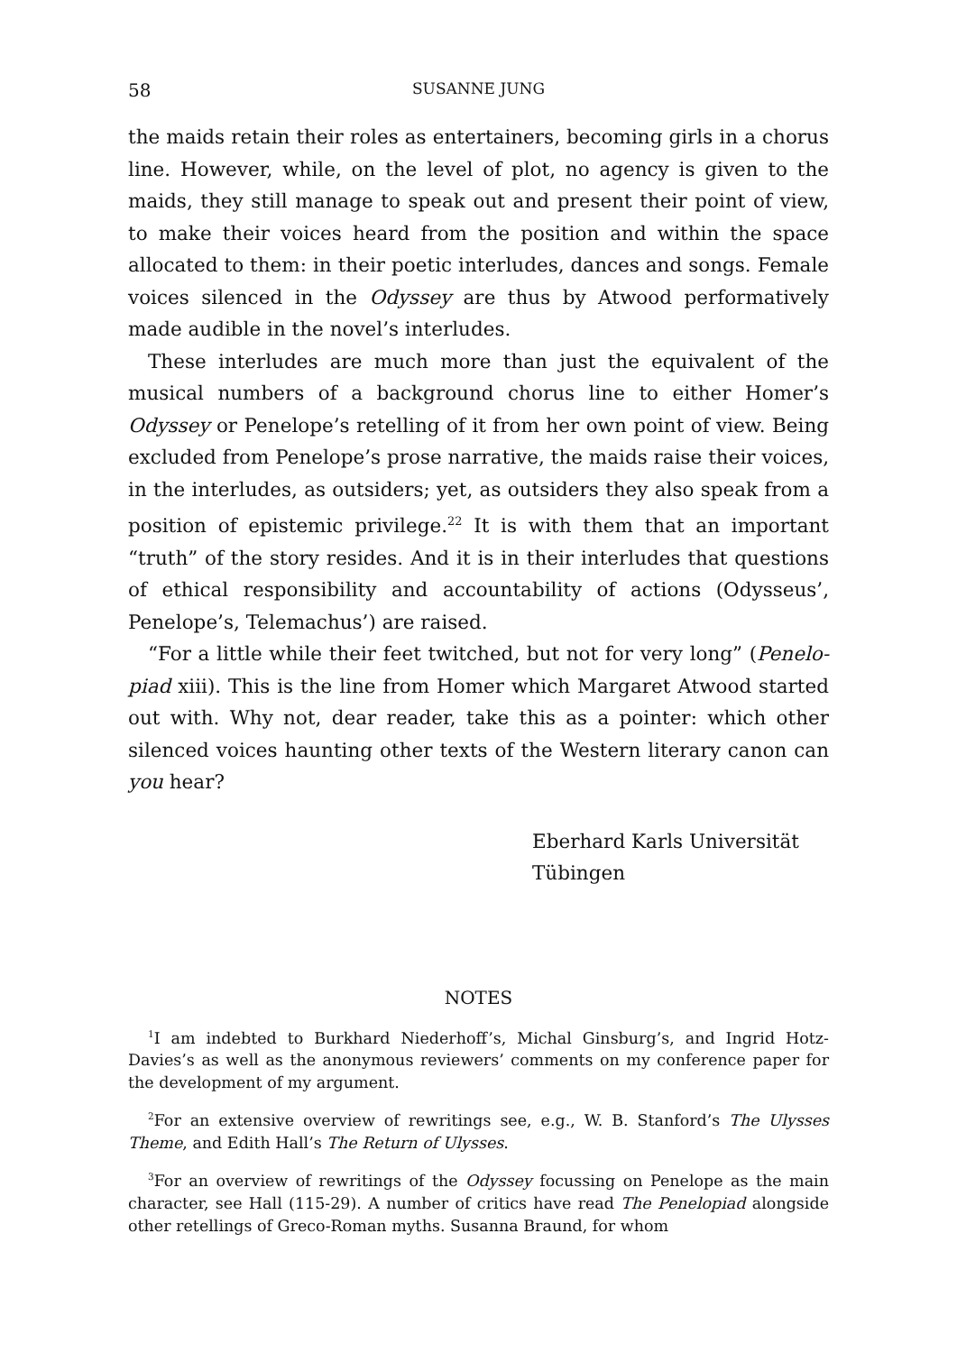58 SUSANNE JUNG
the maids retain their roles as entertainers, becoming girls in a chorus line. However, while, on the level of plot, no agency is given to the maids, they still manage to speak out and present their point of view, to make their voices heard from the position and within the space allocated to them: in their poetic interludes, dances and songs. Female voices silenced in the Odyssey are thus by Atwood performatively made audible in the novel’s interludes.
These interludes are much more than just the equivalent of the musical numbers of a background chorus line to either Homer’s Odyssey or Penelope’s retelling of it from her own point of view. Being excluded from Penelope’s prose narrative, the maids raise their voices, in the interludes, as outsiders; yet, as outsiders they also speak from a position of epistemic privilege.<sup>22</sup> It is with them that an important “truth” of the story resides. And it is in their interludes that questions of ethical responsibility and accountability of actions (Odysseus’, Penelope’s, Telemachus’) are raised.
“For a little while their feet twitched, but not for very long” (Penelo-piad xiii). This is the line from Homer which Margaret Atwood started out with. Why not, dear reader, take this as a pointer: which other silenced voices haunting other texts of the Western literary canon can you hear?
Eberhard Karls Universität
Tübingen
NOTES
<sup>1</sup> I am indebted to Burkhard Niederhoff’s, Michal Ginsburg’s, and Ingrid Hotz-Davies’s as well as the anonymous reviewers’ comments on my conference paper for the development of my argument.
<sup>2</sup> For an extensive overview of rewritings see, e.g., W. B. Stanford’s The Ulysses Theme, and Edith Hall’s The Return of Ulysses.
<sup>3</sup> For an overview of rewritings of the Odyssey focussing on Penelope as the main character, see Hall (115-29). A number of critics have read The Penelopiad alongside other retellings of Greco-Roman myths. Susanna Braund, for whom